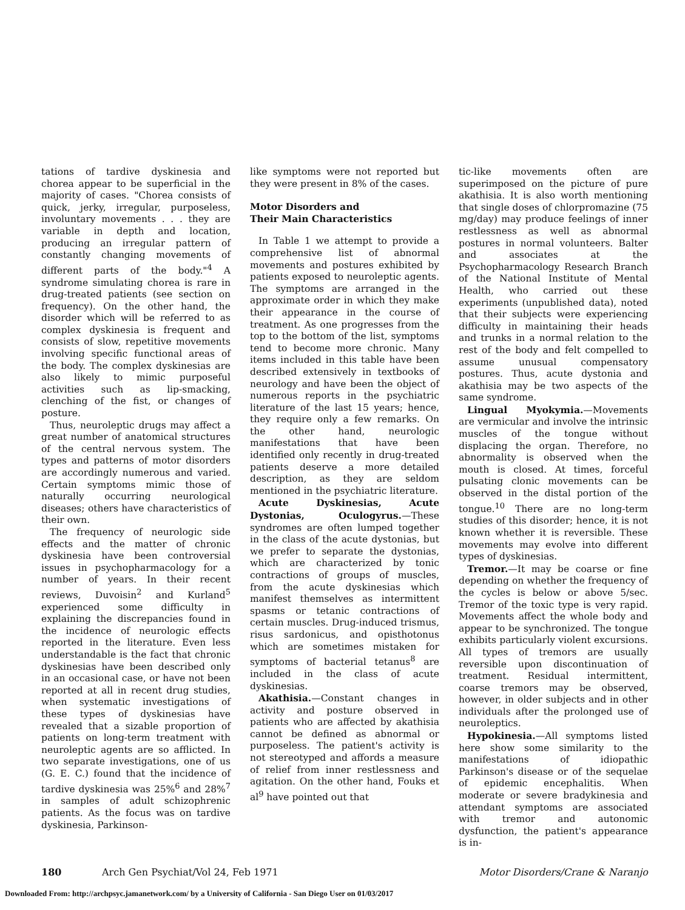tations of tardive dyskinesia and chorea appear to be superficial in the majority of cases. "Chorea consists of quick, jerky, irregular, purposeless, involuntary movements . . . they are variable in depth and location, producing an irregular pattern of constantly changing movements of different parts of the body."<sup>4</sup> A syndrome simulating chorea is rare in drug-treated patients (see section on frequency). On the other hand, the disorder which will be referred to as complex dyskinesia is frequent and consists of slow, repetitive movements involving specific functional areas of the body. The complex dyskinesias are also likely to mimic purposeful activities such as lip-smacking, clenching of the fist, or changes of posture.
Thus, neuroleptic drugs may affect a great number of anatomical structures of the central nervous system. The types and patterns of motor disorders are accordingly numerous and varied. Certain symptoms mimic those of naturally occurring neurological diseases; others have characteristics of their own.
The frequency of neurologic side effects and the matter of chronic dyskinesia have been controversial issues in psychopharmacology for a number of years. In their recent reviews, Duvoisin<sup>2</sup> and Kurland<sup>5</sup> experienced some difficulty in explaining the discrepancies found in the incidence of neurologic effects reported in the literature. Even less understandable is the fact that chronic dyskinesias have been described only in an occasional case, or have not been reported at all in recent drug studies, when systematic investigations of these types of dyskinesias have revealed that a sizable proportion of patients on long-term treatment with neuroleptic agents are so afflicted. In two separate investigations, one of us (G. E. C.) found that the incidence of tardive dyskinesia was 25%<sup>6</sup> and 28%<sup>7</sup> in samples of adult schizophrenic patients. As the focus was on tardive dyskinesia, Parkinson-
like symptoms were not reported but they were present in 8% of the cases.
Motor Disorders and
Their Main Characteristics
In Table 1 we attempt to provide a comprehensive list of abnormal movements and postures exhibited by patients exposed to neuroleptic agents. The symptoms are arranged in the approximate order in which they make their appearance in the course of treatment. As one progresses from the top to the bottom of the list, symptoms tend to become more chronic. Many items included in this table have been described extensively in textbooks of neurology and have been the object of numerous reports in the psychiatric literature of the last 15 years; hence, they require only a few remarks. On the other hand, neurologic manifestations that have been identified only recently in drug-treated patients deserve a more detailed description, as they are seldom mentioned in the psychiatric literature.
Acute Dyskinesias, Acute Dystonias, Oculogyrus.—These syndromes are often lumped together in the class of the acute dystonias, but we prefer to separate the dystonias, which are characterized by tonic contractions of groups of muscles, from the acute dyskinesias which manifest themselves as intermittent spasms or tetanic contractions of certain muscles. Drug-induced trismus, risus sardonicus, and opisthotonus which are sometimes mistaken for symptoms of bacterial tetanus<sup>8</sup> are included in the class of acute dyskinesias.
Akathisia.—Constant changes in activity and posture observed in patients who are affected by akathisia cannot be defined as abnormal or purposeless. The patient's activity is not stereotyped and affords a measure of relief from inner restlessness and agitation. On the other hand, Fouks et al<sup>9</sup> have pointed out that
tic-like movements often are superimposed on the picture of pure akathisia. It is also worth mentioning that single doses of chlorpromazine (75 mg/day) may produce feelings of inner restlessness as well as abnormal postures in normal volunteers. Balter and associates at the Psychopharmacology Research Branch of the National Institute of Mental Health, who carried out these experiments (unpublished data), noted that their subjects were experiencing difficulty in maintaining their heads and trunks in a normal relation to the rest of the body and felt compelled to assume unusual compensatory postures. Thus, acute dystonia and akathisia may be two aspects of the same syndrome.
Lingual Myokymia.—Movements are vermicular and involve the intrinsic muscles of the tongue without displacing the organ. Therefore, no abnormality is observed when the mouth is closed. At times, forceful pulsating clonic movements can be observed in the distal portion of the tongue.<sup>10</sup> There are no long-term studies of this disorder; hence, it is not known whether it is reversible. These movements may evolve into different types of dyskinesias.
Tremor.—It may be coarse or fine depending on whether the frequency of the cycles is below or above 5/sec. Tremor of the toxic type is very rapid. Movements affect the whole body and appear to be synchronized. The tongue exhibits particularly violent excursions. All types of tremors are usually reversible upon discontinuation of treatment. Residual intermittent, coarse tremors may be observed, however, in older subjects and in other individuals after the prolonged use of neuroleptics.
Hypokinesia.—All symptoms listed here show some similarity to the manifestations of idiopathic Parkinson's disease or of the sequelae of epidemic encephalitis. When moderate or severe bradykinesia and attendant symptoms are associated with tremor and autonomic dysfunction, the patient's appearance is in-
180 Arch Gen Psychiat/Vol 24, Feb 1971 Motor Disorders/Crane & Naranjo
Downloaded From: http://archpsyc.jamanetwork.com/ by a University of California - San Diego User on 01/03/2017